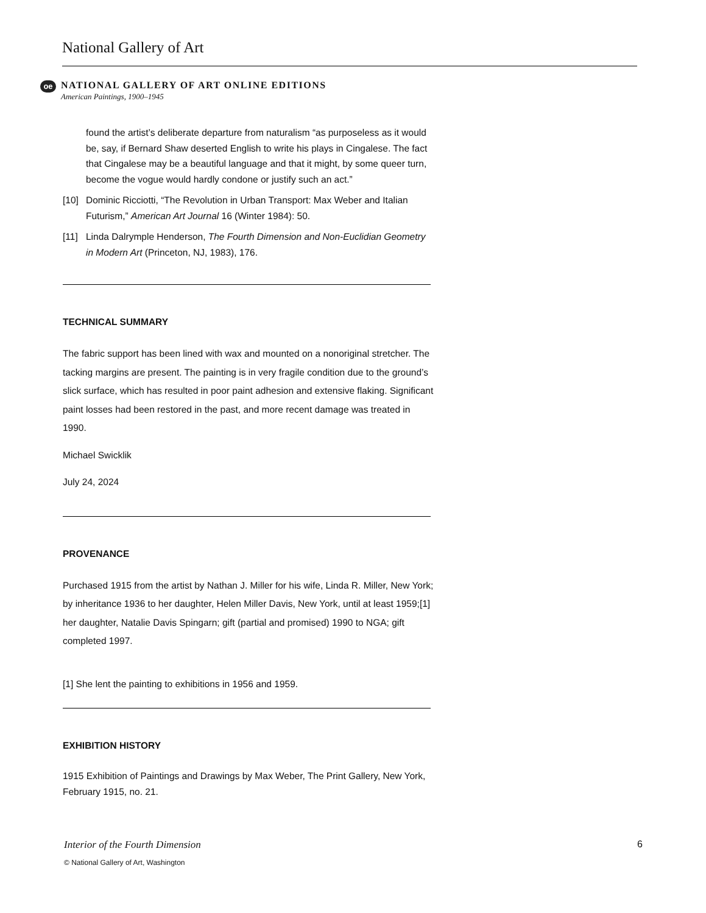National Gallery of Art
oe
NATIONAL GALLERY OF ART ONLINE EDITIONS
American Paintings, 1900–1945
found the artist’s deliberate departure from naturalism “as purposeless as it would be, say, if Bernard Shaw deserted English to write his plays in Cingalese. The fact that Cingalese may be a beautiful language and that it might, by some queer turn, become the vogue would hardly condone or justify such an act.”
[10] Dominic Ricciotti, “The Revolution in Urban Transport: Max Weber and Italian Futurism,” American Art Journal 16 (Winter 1984): 50.
[11] Linda Dalrymple Henderson, The Fourth Dimension and Non-Euclidian Geometry in Modern Art (Princeton, NJ, 1983), 176.
TECHNICAL SUMMARY
The fabric support has been lined with wax and mounted on a nonoriginal stretcher. The tacking margins are present. The painting is in very fragile condition due to the ground’s slick surface, which has resulted in poor paint adhesion and extensive flaking. Significant paint losses had been restored in the past, and more recent damage was treated in 1990.
Michael Swicklik
July 24, 2024
PROVENANCE
Purchased 1915 from the artist by Nathan J. Miller for his wife, Linda R. Miller, New York; by inheritance 1936 to her daughter, Helen Miller Davis, New York, until at least 1959;[1] her daughter, Natalie Davis Spingarn; gift (partial and promised) 1990 to NGA; gift completed 1997.
[1] She lent the painting to exhibitions in 1956 and 1959.
EXHIBITION HISTORY
1915 Exhibition of Paintings and Drawings by Max Weber, The Print Gallery, New York, February 1915, no. 21.
6 Interior of the Fourth Dimension
© National Gallery of Art, Washington